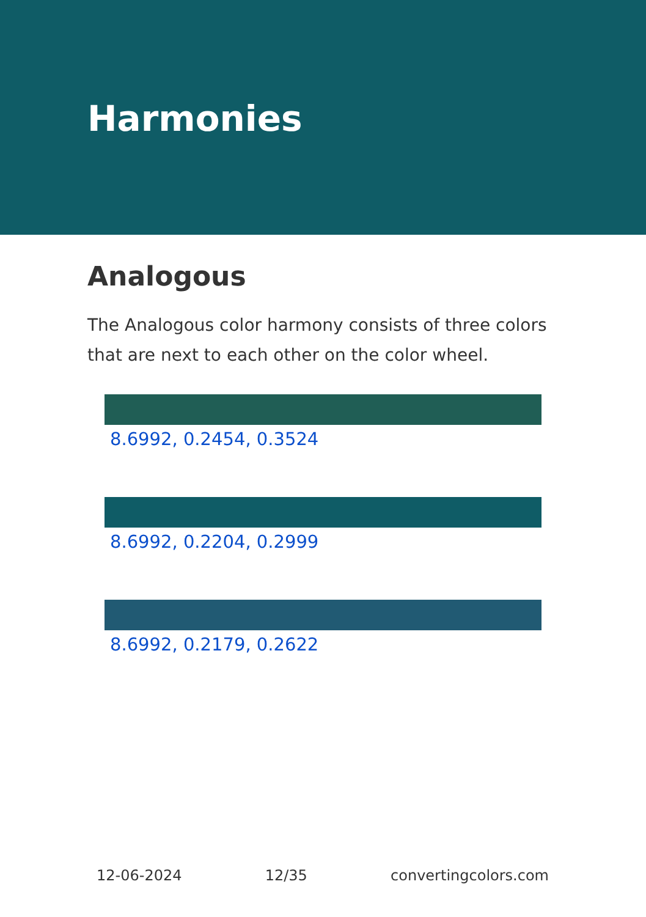Harmonies
Analogous
The Analogous color harmony consists of three colors that are next to each other on the color wheel.
8.6992, 0.2454, 0.3524
8.6992, 0.2204, 0.2999
8.6992, 0.2179, 0.2622
12-06-2024 12/35 convertingcolors.com